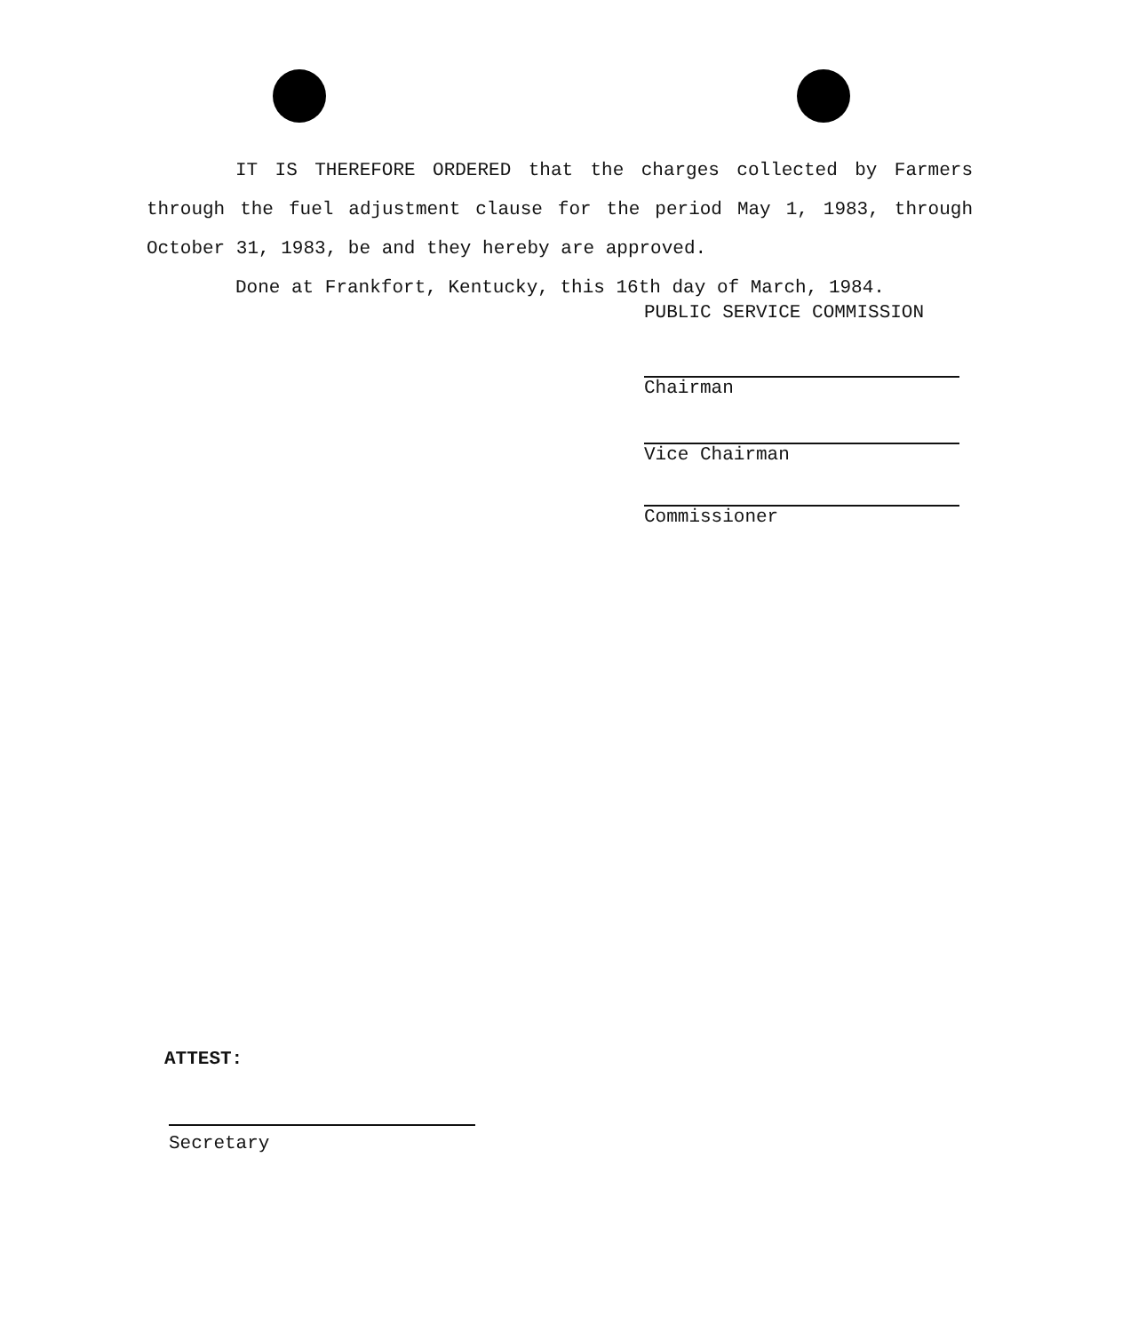IT IS THEREFORE ORDERED that the charges collected by Farmers through the fuel adjustment clause for the period May 1, 1983, through October 31, 1983, be and they hereby are approved.
Done at Frankfort, Kentucky, this 16th day of March, 1984.
PUBLIC SERVICE COMMISSION
Chairman
Vice Chairman
Commissioner
ATTEST:
Secretary